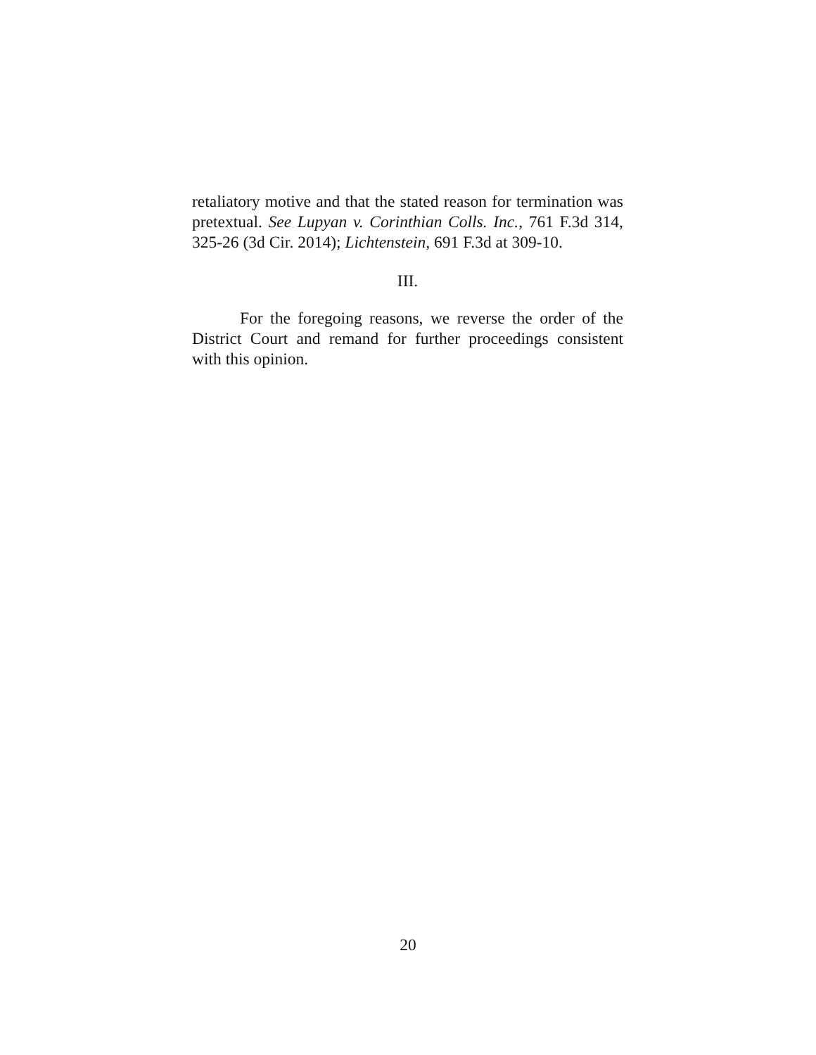retaliatory motive and that the stated reason for termination was pretextual. See Lupyan v. Corinthian Colls. Inc., 761 F.3d 314, 325-26 (3d Cir. 2014); Lichtenstein, 691 F.3d at 309-10.
III.
For the foregoing reasons, we reverse the order of the District Court and remand for further proceedings consistent with this opinion.
20